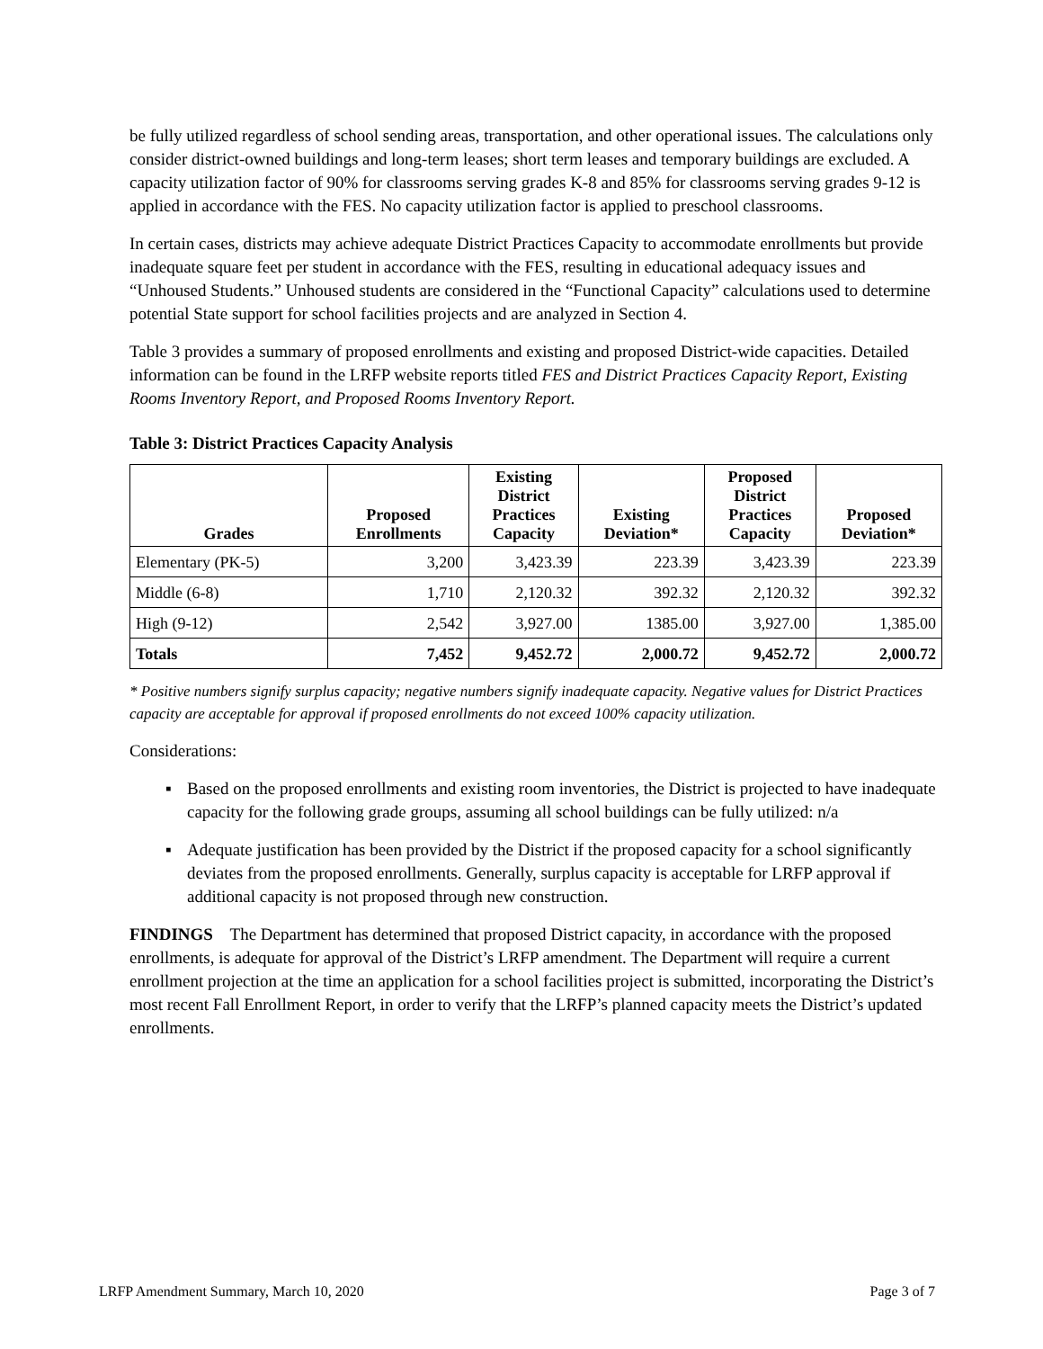be fully utilized regardless of school sending areas, transportation, and other operational issues. The calculations only consider district-owned buildings and long-term leases; short term leases and temporary buildings are excluded. A capacity utilization factor of 90% for classrooms serving grades K-8 and 85% for classrooms serving grades 9-12 is applied in accordance with the FES. No capacity utilization factor is applied to preschool classrooms.
In certain cases, districts may achieve adequate District Practices Capacity to accommodate enrollments but provide inadequate square feet per student in accordance with the FES, resulting in educational adequacy issues and “Unhoused Students.” Unhoused students are considered in the “Functional Capacity” calculations used to determine potential State support for school facilities projects and are analyzed in Section 4.
Table 3 provides a summary of proposed enrollments and existing and proposed District-wide capacities. Detailed information can be found in the LRFP website reports titled FES and District Practices Capacity Report, Existing Rooms Inventory Report, and Proposed Rooms Inventory Report.
Table 3: District Practices Capacity Analysis
| Grades | Proposed Enrollments | Existing District Practices Capacity | Existing Deviation* | Proposed District Practices Capacity | Proposed Deviation* |
| --- | --- | --- | --- | --- | --- |
| Elementary (PK-5) | 3,200 | 3,423.39 | 223.39 | 3,423.39 | 223.39 |
| Middle (6-8) | 1,710 | 2,120.32 | 392.32 | 2,120.32 | 392.32 |
| High (9-12) | 2,542 | 3,927.00 | 1385.00 | 3,927.00 | 1,385.00 |
| Totals | 7,452 | 9,452.72 | 2,000.72 | 9,452.72 | 2,000.72 |
* Positive numbers signify surplus capacity; negative numbers signify inadequate capacity. Negative values for District Practices capacity are acceptable for approval if proposed enrollments do not exceed 100% capacity utilization.
Considerations:
▪ Based on the proposed enrollments and existing room inventories, the District is projected to have inadequate capacity for the following grade groups, assuming all school buildings can be fully utilized: n/a
▪ Adequate justification has been provided by the District if the proposed capacity for a school significantly deviates from the proposed enrollments. Generally, surplus capacity is acceptable for LRFP approval if additional capacity is not proposed through new construction.
FINDINGS The Department has determined that proposed District capacity, in accordance with the proposed enrollments, is adequate for approval of the District’s LRFP amendment. The Department will require a current enrollment projection at the time an application for a school facilities project is submitted, incorporating the District’s most recent Fall Enrollment Report, in order to verify that the LRFP’s planned capacity meets the District’s updated enrollments.
LRFP Amendment Summary, March 10, 2020 Page 3 of 7